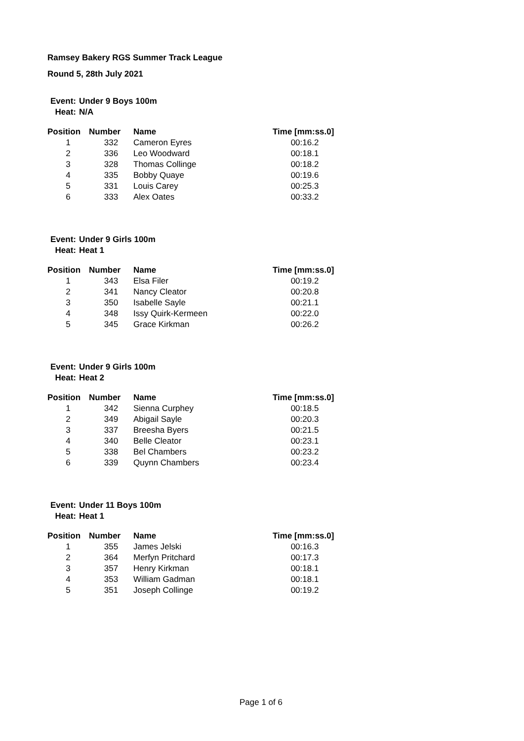Ramsey Bakery RGS Summer Track League
Round 5, 28th July 2021
| Event: | Under 9 Boys 100m |
| Heat: | N/A |
| Position | Number | Name | Time [mm:ss.0] |
| --- | --- | --- | --- |
| 1 | 332 | Cameron Eyres | 00:16.2 |
| 2 | 336 | Leo Woodward | 00:18.1 |
| 3 | 328 | Thomas Collinge | 00:18.2 |
| 4 | 335 | Bobby Quaye | 00:19.6 |
| 5 | 331 | Louis Carey | 00:25.3 |
| 6 | 333 | Alex Oates | 00:33.2 |
| Event: | Under 9 Girls 100m |
| Heat: | Heat 1 |
| Position | Number | Name | Time [mm:ss.0] |
| --- | --- | --- | --- |
| 1 | 343 | Elsa Filer | 00:19.2 |
| 2 | 341 | Nancy Cleator | 00:20.8 |
| 3 | 350 | Isabelle Sayle | 00:21.1 |
| 4 | 348 | Issy Quirk-Kermeen | 00:22.0 |
| 5 | 345 | Grace Kirkman | 00:26.2 |
| Event: | Under 9 Girls 100m |
| Heat: | Heat 2 |
| Position | Number | Name | Time [mm:ss.0] |
| --- | --- | --- | --- |
| 1 | 342 | Sienna Curphey | 00:18.5 |
| 2 | 349 | Abigail Sayle | 00:20.3 |
| 3 | 337 | Breesha Byers | 00:21.5 |
| 4 | 340 | Belle Cleator | 00:23.1 |
| 5 | 338 | Bel Chambers | 00:23.2 |
| 6 | 339 | Quynn Chambers | 00:23.4 |
| Event: | Under 11 Boys 100m |
| Heat: | Heat 1 |
| Position | Number | Name | Time [mm:ss.0] |
| --- | --- | --- | --- |
| 1 | 355 | James Jelski | 00:16.3 |
| 2 | 364 | Merfyn Pritchard | 00:17.3 |
| 3 | 357 | Henry Kirkman | 00:18.1 |
| 4 | 353 | William Gadman | 00:18.1 |
| 5 | 351 | Joseph Collinge | 00:19.2 |
Page 1 of 6